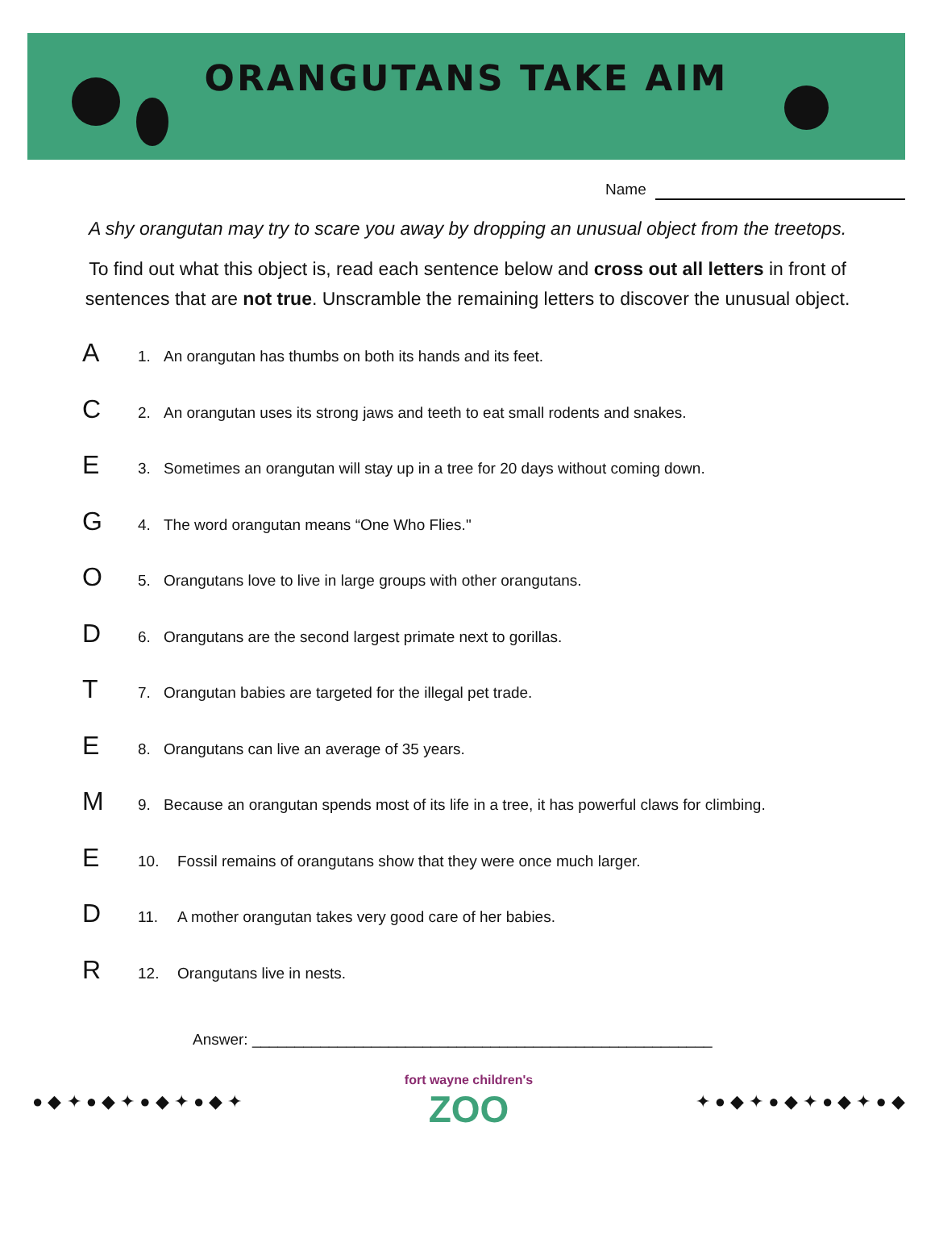ORANGUTANS TAKE AIM
Name
A shy orangutan may try to scare you away by dropping an unusual object from the treetops.
To find out what this object is, read each sentence below and cross out all letters in front of sentences that are not true. Unscramble the remaining letters to discover the unusual object.
A
1. An orangutan has thumbs on both its hands and its feet.
C
2. An orangutan uses its strong jaws and teeth to eat small rodents and snakes.
E
3. Sometimes an orangutan will stay up in a tree for 20 days without coming down.
G
4. The word orangutan means “One Who Flies."
O
5. Orangutans love to live in large groups with other orangutans.
D
6. Orangutans are the second largest primate next to gorillas.
T
7. Orangutan babies are targeted for the illegal pet trade.
E
8. Orangutans can live an average of 35 years.
M
9. Because an orangutan spends most of its life in a tree, it has powerful claws for climbing.
E
10. Fossil remains of orangutans show that they were once much larger.
D
11. A mother orangutan takes very good care of her babies.
R
12. Orangutans live in nests.
Answer: ______________________________________________________
● ◆ ✦ ● ◆ ✦ ● ◆ ✦ ● ◆ ✦
fort wayne children's
ZOO
✦ ● ◆ ✦ ● ◆ ✦ ● ◆ ✦ ● ◆